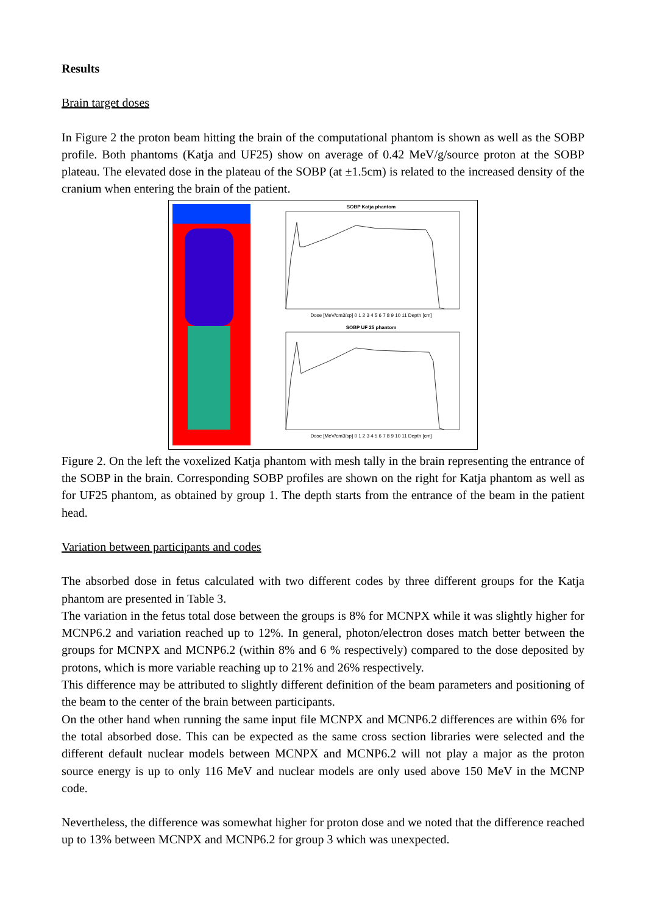Results
Brain target doses
In Figure 2 the proton beam hitting the brain of the computational phantom is shown as well as the SOBP profile. Both phantoms (Katja and UF25) show on average of 0.42 MeV/g/source proton at the SOBP plateau. The elevated dose in the plateau of the SOBP (at ±1.5cm) is related to the increased density of the cranium when entering the brain of the patient.
SOBP Katja phantom
Dose [MeV/cm3/sp] 0 1 2 3 4 5 6 7 8 9 10 11 Depth [cm]
SOBP UF 25 phantom
Dose [MeV/cm3/sp] 0 1 2 3 4 5 6 7 8 9 10 11 Depth [cm]
Figure 2. On the left the voxelized Katja phantom with mesh tally in the brain representing the entrance of the SOBP in the brain. Corresponding SOBP profiles are shown on the right for Katja phantom as well as for UF25 phantom, as obtained by group 1. The depth starts from the entrance of the beam in the patient head.
Variation between participants and codes
The absorbed dose in fetus calculated with two different codes by three different groups for the Katja phantom are presented in Table 3.
The variation in the fetus total dose between the groups is 8% for MCNPX while it was slightly higher for MCNP6.2 and variation reached up to 12%. In general, photon/electron doses match better between the groups for MCNPX and MCNP6.2 (within 8% and 6 % respectively) compared to the dose deposited by protons, which is more variable reaching up to 21% and 26% respectively.
This difference may be attributed to slightly different definition of the beam parameters and positioning of the beam to the center of the brain between participants.
On the other hand when running the same input file MCNPX and MCNP6.2 differences are within 6% for the total absorbed dose. This can be expected as the same cross section libraries were selected and the different default nuclear models between MCNPX and MCNP6.2 will not play a major as the proton source energy is up to only 116 MeV and nuclear models are only used above 150 MeV in the MCNP code.
Nevertheless, the difference was somewhat higher for proton dose and we noted that the difference reached up to 13% between MCNPX and MCNP6.2 for group 3 which was unexpected.